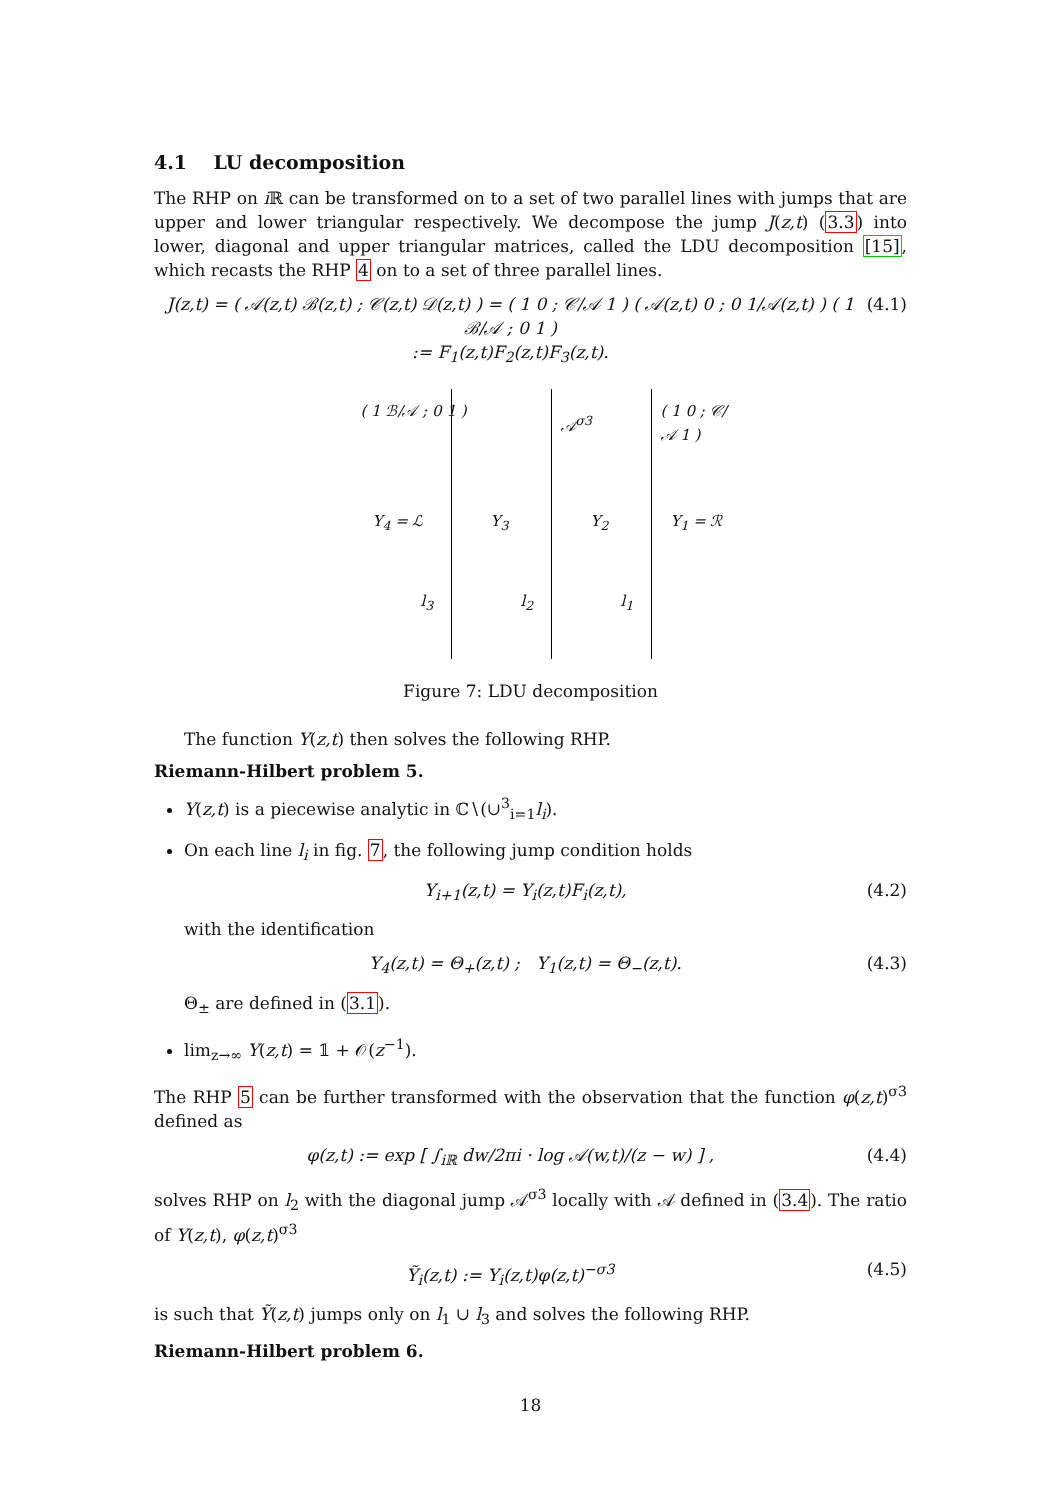4.1 LU decomposition
The RHP on i ℝ can be transformed on to a set of two parallel lines with jumps that are upper and lower triangular respectively. We decompose the jump J(z,t) (3.3) into lower, diagonal and upper triangular matrices, called the LDU decomposition [15], which recasts the RHP 4 on to a set of three parallel lines.
J(z,t) = ( 𝒜(z,t) ℬ(z,t) ; 𝒞(z,t) 𝒟(z,t) ) = ( 1 0 ; 𝒞/𝒜 1 ) ( 𝒜(z,t) 0 ; 0 1/𝒜(z,t) ) ( 1 ℬ/𝒜 ; 0 1 )
:= F<sub>1</sub>(z,t)F<sub>2</sub>(z,t)F<sub>3</sub>(z,t). (4.1)
( 1 ℬ/𝒜 ; 0 1 )
𝒜<sup>σ3</sup>
( 1 0 ; 𝒞/𝒜 1 )
Y<sub>4</sub> = ℒ Y<sub>3</sub> Y<sub>2</sub> Y<sub>1</sub> = ℛ
l<sub>3</sub> l<sub>2</sub> l<sub>1</sub>
Figure 7: LDU decomposition
The function Y(z,t) then solves the following RHP.
Riemann-Hilbert problem 5.
Y(z,t) is a piecewise analytic in ℂ∖(∪<sup>3</sup><sub>i=1</sub>l<sub>i</sub>).
On each line l<sub>i</sub> in fig. 7, the following jump condition holds
Y<sub>i+1</sub>(z,t) = Y<sub>i</sub>(z,t)F<sub>i</sub>(z,t), (4.2)
with the identification
Y<sub>4</sub>(z,t) = Θ<sub>+</sub>(z,t) ; Y<sub>1</sub>(z,t) = Θ<sub>−</sub>(z,t). (4.3)
Θ<sub>±</sub> are defined in (3.1).
lim<sub>z→∞</sub> Y(z,t) = 𝟙 + 𝒪(z<sup>−1</sup>).
The RHP 5 can be further transformed with the observation that the function φ(z,t)<sup>σ3</sup> defined as
φ(z,t) := exp [ ∫<sub>iℝ</sub> dw/2πi · log 𝒜(w,t)/(z − w) ] , (4.4)
solves RHP on l<sub>2</sub> with the diagonal jump 𝒜<sup>σ3</sup> locally with 𝒜 defined in (3.4). The ratio of Y(z,t), φ(z,t)<sup>σ3</sup>
Ỹ<sub>i</sub>(z,t) := Y<sub>i</sub>(z,t)φ(z,t)<sup>−σ3</sup> (4.5)
is such that Ỹ(z,t) jumps only on l<sub>1</sub> ∪ l<sub>3</sub> and solves the following RHP.
Riemann-Hilbert problem 6.
18